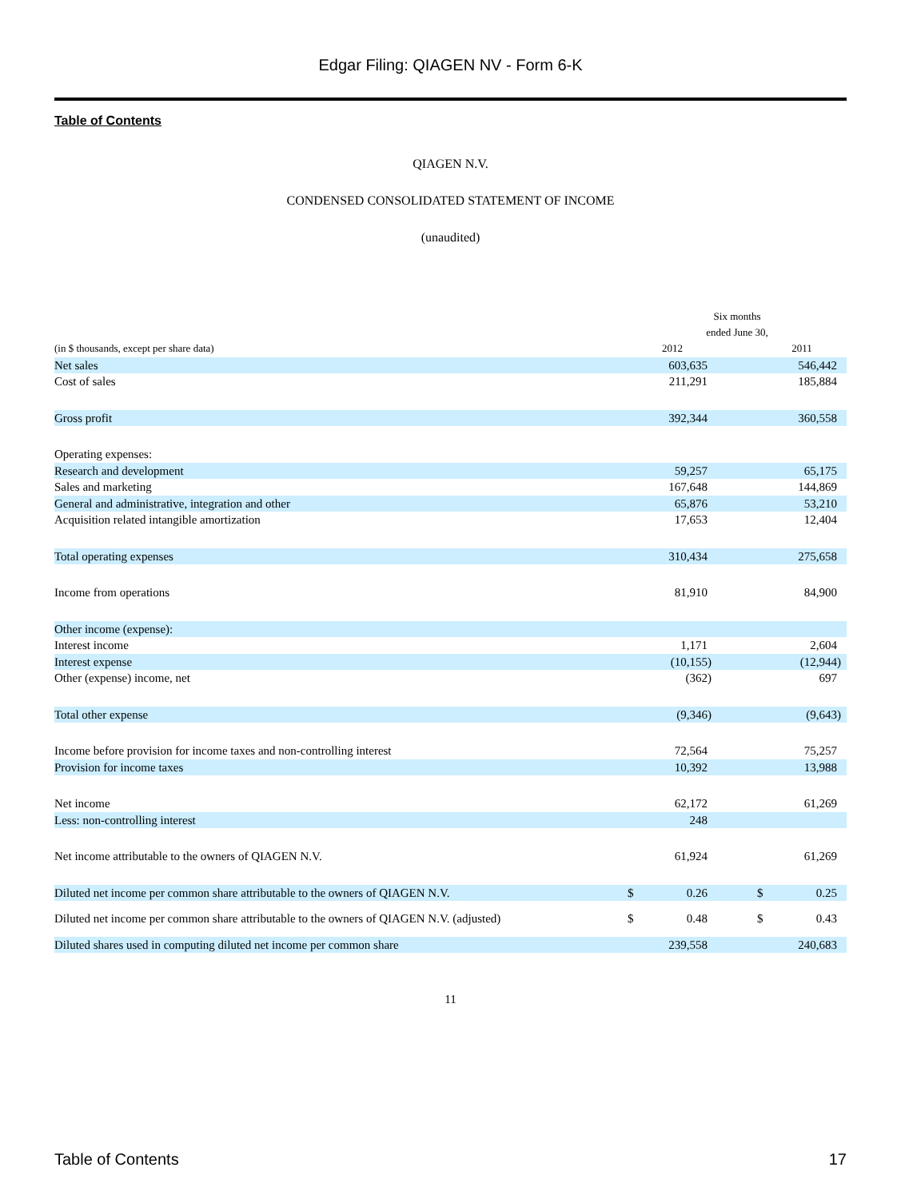Edgar Filing: QIAGEN NV - Form 6-K
Table of Contents
QIAGEN N.V.
CONDENSED CONSOLIDATED STATEMENT OF INCOME
(unaudited)
| | Six months ended June 30, | | | | | | | |
| --- | --- | --- | --- | --- | --- | --- | --- | --- |
| (in $ thousands, except per share data) | 2012 | | | | 2011 | | | |
| Net sales | | 603,635 | | | | 546,442 | | |
| Cost of sales | | 211,291 | | | | 185,884 | | |
| Gross profit | | 392,344 | | | | 360,558 | | |
| Operating expenses: | | | | | | | | |
| Research and development | | 59,257 | | | | 65,175 | | |
| Sales and marketing | | 167,648 | | | | 144,869 | | |
| General and administrative, integration and other | | 65,876 | | | | 53,210 | | |
| Acquisition related intangible amortization | | 17,653 | | | | 12,404 | | |
| Total operating expenses | | 310,434 | | | | 275,658 | | |
| Income from operations | | 81,910 | | | | 84,900 | | |
| Other income (expense): | | | | | | | | |
| Interest income | | 1,171 | | | | 2,604 | | |
| Interest expense | | (10,155 | ) | | | (12,944 | ) | |
| Other (expense) income, net | | (362 | ) | | | 697 | | |
| Total other expense | | (9,346 | ) | | | (9,643 | ) | |
| Income before provision for income taxes and non-controlling interest | | 72,564 | | | | 75,257 | | |
| Provision for income taxes | | 10,392 | | | | 13,988 | | |
| Net income | | 62,172 | | | | 61,269 | | |
| Less: non-controlling interest | | 248 | | | | | | |
| Net income attributable to the owners of QIAGEN N.V. | | 61,924 | | | | 61,269 | | |
| Diluted net income per common share attributable to the owners of QIAGEN N.V. | $ | 0.26 | | | $ | 0.25 | | |
| Diluted net income per common share attributable to the owners of QIAGEN N.V. (adjusted) | $ | 0.48 | | | $ | 0.43 | | |
| Diluted shares used in computing diluted net income per common share | | 239,558 | | | | 240,683 | | |
11
Table of Contents 17